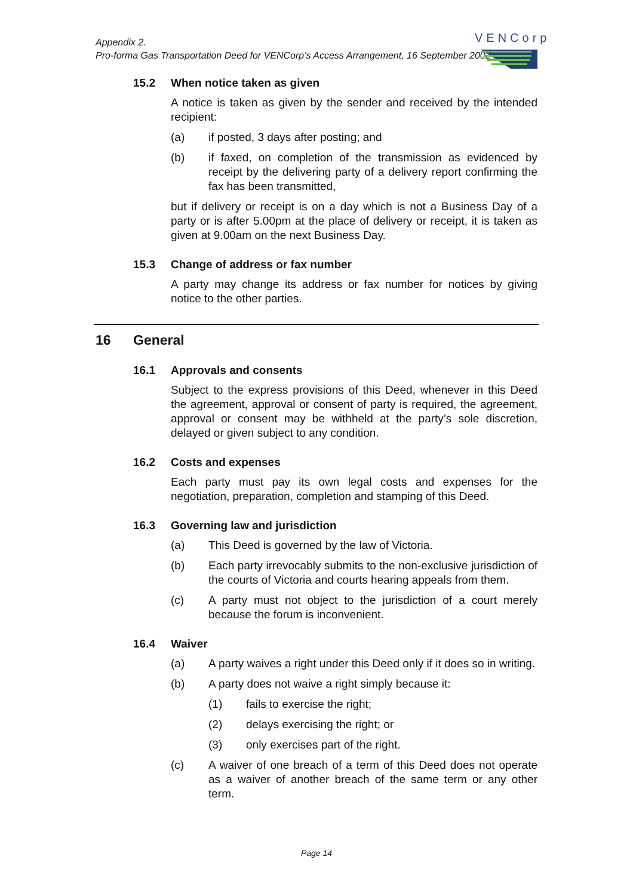Appendix 2.
Pro-forma Gas Transportation Deed for VENCorp’s Access Arrangement, 16 September 2002
VENCorp
15.2 When notice taken as given
A notice is taken as given by the sender and received by the intended recipient:
(a) if posted, 3 days after posting; and
(b) if faxed, on completion of the transmission as evidenced by receipt by the delivering party of a delivery report confirming the fax has been transmitted,
but if delivery or receipt is on a day which is not a Business Day of a party or is after 5.00pm at the place of delivery or receipt, it is taken as given at 9.00am on the next Business Day.
15.3 Change of address or fax number
A party may change its address or fax number for notices by giving notice to the other parties.
16 General
16.1 Approvals and consents
Subject to the express provisions of this Deed, whenever in this Deed the agreement, approval or consent of party is required, the agreement, approval or consent may be withheld at the party’s sole discretion, delayed or given subject to any condition.
16.2 Costs and expenses
Each party must pay its own legal costs and expenses for the negotiation, preparation, completion and stamping of this Deed.
16.3 Governing law and jurisdiction
(a) This Deed is governed by the law of Victoria.
(b) Each party irrevocably submits to the non-exclusive jurisdiction of the courts of Victoria and courts hearing appeals from them.
(c) A party must not object to the jurisdiction of a court merely because the forum is inconvenient.
16.4 Waiver
(a) A party waives a right under this Deed only if it does so in writing.
(b) A party does not waive a right simply because it:
(1) fails to exercise the right;
(2) delays exercising the right; or
(3) only exercises part of the right.
(c) A waiver of one breach of a term of this Deed does not operate as a waiver of another breach of the same term or any other term.
Page 14